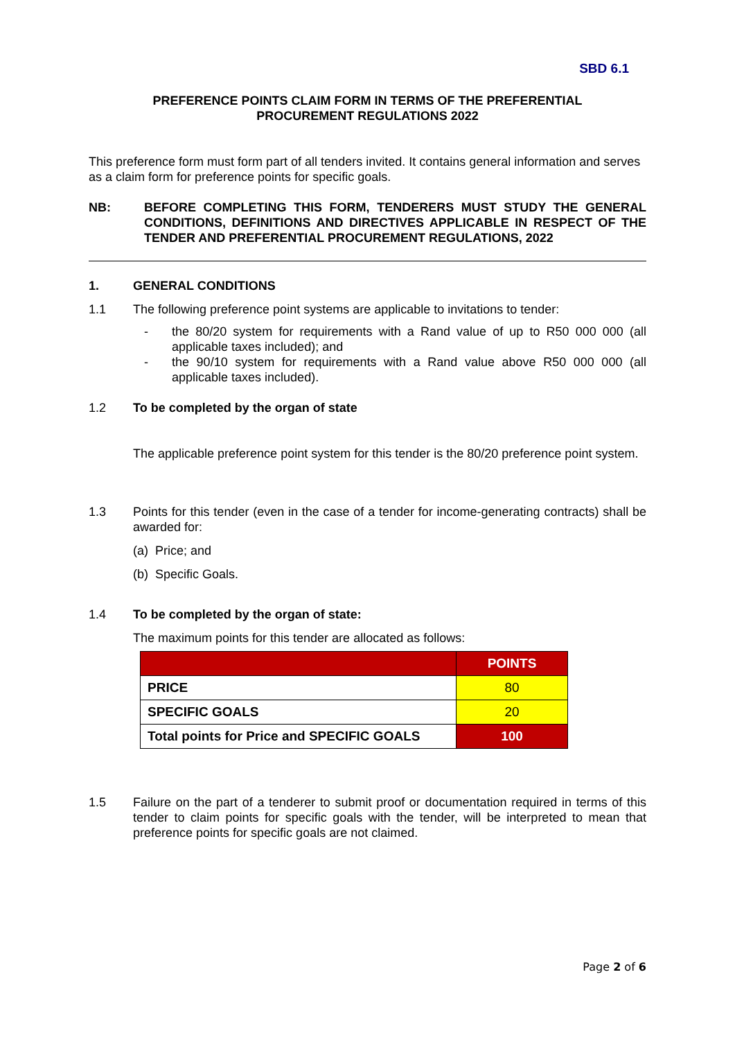SBD 6.1
PREFERENCE POINTS CLAIM FORM IN TERMS OF THE PREFERENTIAL
PROCUREMENT REGULATIONS 2022
This preference form must form part of all tenders invited. It contains general information and serves as a claim form for preference points for specific goals.
NB: BEFORE COMPLETING THIS FORM, TENDERERS MUST STUDY THE GENERAL CONDITIONS, DEFINITIONS AND DIRECTIVES APPLICABLE IN RESPECT OF THE TENDER AND PREFERENTIAL PROCUREMENT REGULATIONS, 2022
1. GENERAL CONDITIONS
1.1 The following preference point systems are applicable to invitations to tender:
- the 80/20 system for requirements with a Rand value of up to R50 000 000 (all applicable taxes included); and
- the 90/10 system for requirements with a Rand value above R50 000 000 (all applicable taxes included).
1.2 To be completed by the organ of state
The applicable preference point system for this tender is the 80/20 preference point system.
1.3 Points for this tender (even in the case of a tender for income-generating contracts) shall be awarded for:
(a) Price; and
(b) Specific Goals.
1.4 To be completed by the organ of state:
The maximum points for this tender are allocated as follows:
| | POINTS |
| --- | --- |
| PRICE | 80 |
| SPECIFIC GOALS | 20 |
| Total points for Price and SPECIFIC GOALS | 100 |
1.5 Failure on the part of a tenderer to submit proof or documentation required in terms of this tender to claim points for specific goals with the tender, will be interpreted to mean that preference points for specific goals are not claimed.
Page 2 of 6